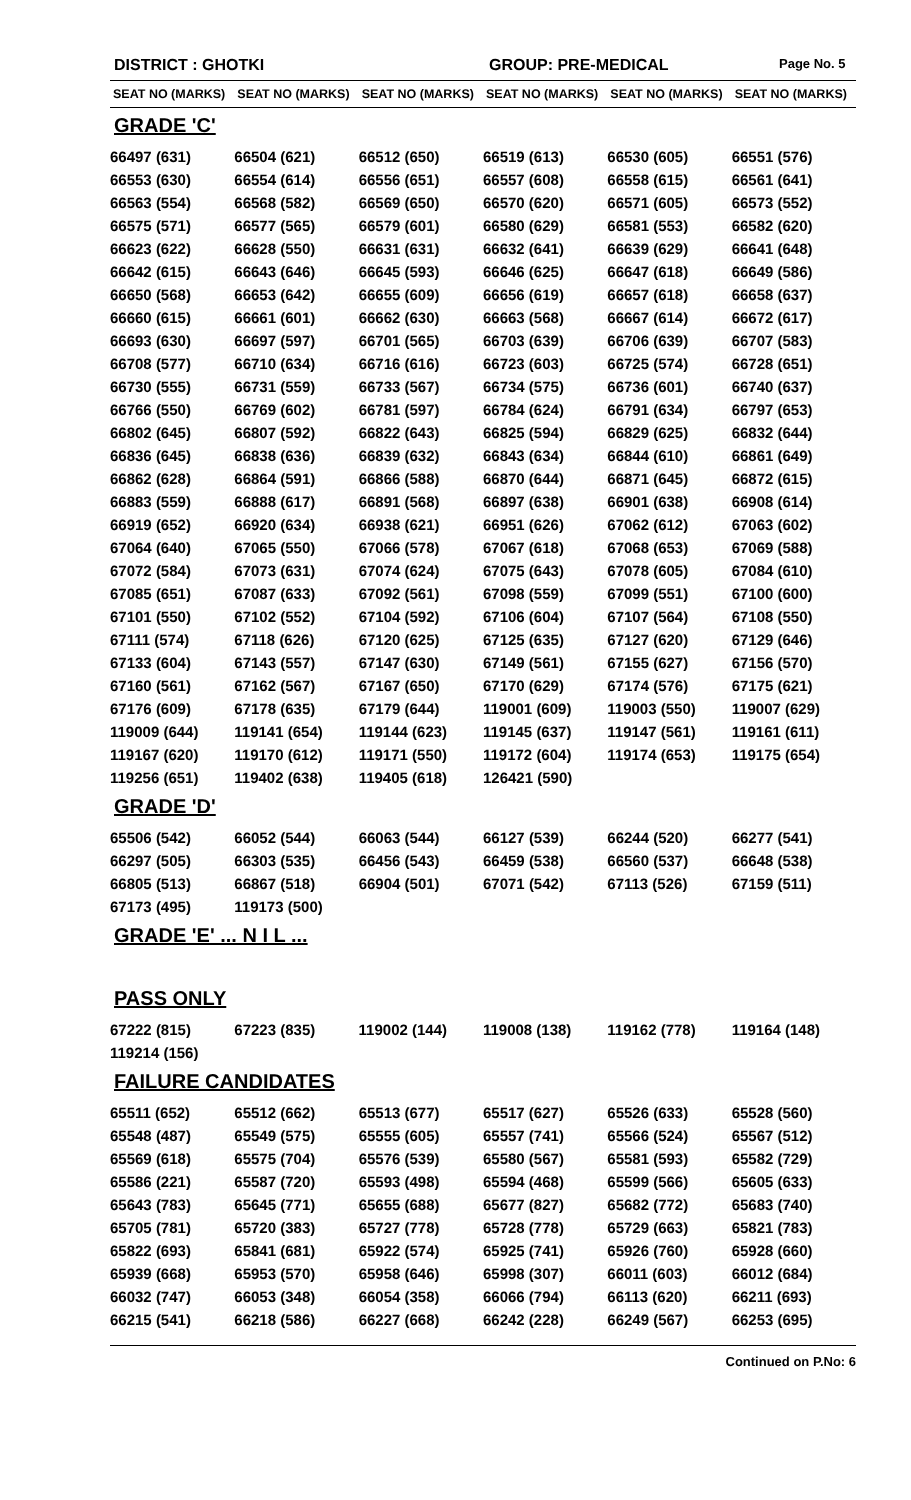DISTRICT : GHOTKI GROUP: PRE-MEDICAL Page No. 5
| SEAT NO (MARKS) | SEAT NO (MARKS) | SEAT NO (MARKS) | SEAT NO (MARKS) | SEAT NO (MARKS) | SEAT NO (MARKS) |
| --- | --- | --- | --- | --- | --- |
GRADE 'C'
| 66497 (631) | 66504 (621) | 66512 (650) | 66519 (613) | 66530 (605) | 66551 (576) |
| 66553 (630) | 66554 (614) | 66556 (651) | 66557 (608) | 66558 (615) | 66561 (641) |
| 66563 (554) | 66568 (582) | 66569 (650) | 66570 (620) | 66571 (605) | 66573 (552) |
| 66575 (571) | 66577 (565) | 66579 (601) | 66580 (629) | 66581 (553) | 66582 (620) |
| 66623 (622) | 66628 (550) | 66631 (631) | 66632 (641) | 66639 (629) | 66641 (648) |
| 66642 (615) | 66643 (646) | 66645 (593) | 66646 (625) | 66647 (618) | 66649 (586) |
| 66650 (568) | 66653 (642) | 66655 (609) | 66656 (619) | 66657 (618) | 66658 (637) |
| 66660 (615) | 66661 (601) | 66662 (630) | 66663 (568) | 66667 (614) | 66672 (617) |
| 66693 (630) | 66697 (597) | 66701 (565) | 66703 (639) | 66706 (639) | 66707 (583) |
| 66708 (577) | 66710 (634) | 66716 (616) | 66723 (603) | 66725 (574) | 66728 (651) |
| 66730 (555) | 66731 (559) | 66733 (567) | 66734 (575) | 66736 (601) | 66740 (637) |
| 66766 (550) | 66769 (602) | 66781 (597) | 66784 (624) | 66791 (634) | 66797 (653) |
| 66802 (645) | 66807 (592) | 66822 (643) | 66825 (594) | 66829 (625) | 66832 (644) |
| 66836 (645) | 66838 (636) | 66839 (632) | 66843 (634) | 66844 (610) | 66861 (649) |
| 66862 (628) | 66864 (591) | 66866 (588) | 66870 (644) | 66871 (645) | 66872 (615) |
| 66883 (559) | 66888 (617) | 66891 (568) | 66897 (638) | 66901 (638) | 66908 (614) |
| 66919 (652) | 66920 (634) | 66938 (621) | 66951 (626) | 67062 (612) | 67063 (602) |
| 67064 (640) | 67065 (550) | 67066 (578) | 67067 (618) | 67068 (653) | 67069 (588) |
| 67072 (584) | 67073 (631) | 67074 (624) | 67075 (643) | 67078 (605) | 67084 (610) |
| 67085 (651) | 67087 (633) | 67092 (561) | 67098 (559) | 67099 (551) | 67100 (600) |
| 67101 (550) | 67102 (552) | 67104 (592) | 67106 (604) | 67107 (564) | 67108 (550) |
| 67111 (574) | 67118 (626) | 67120 (625) | 67125 (635) | 67127 (620) | 67129 (646) |
| 67133 (604) | 67143 (557) | 67147 (630) | 67149 (561) | 67155 (627) | 67156 (570) |
| 67160 (561) | 67162 (567) | 67167 (650) | 67170 (629) | 67174 (576) | 67175 (621) |
| 67176 (609) | 67178 (635) | 67179 (644) | 119001 (609) | 119003 (550) | 119007 (629) |
| 119009 (644) | 119141 (654) | 119144 (623) | 119145 (637) | 119147 (561) | 119161 (611) |
| 119167 (620) | 119170 (612) | 119171 (550) | 119172 (604) | 119174 (653) | 119175 (654) |
| 119256 (651) | 119402 (638) | 119405 (618) | 126421 (590) | | |
GRADE 'D'
| 65506 (542) | 66052 (544) | 66063 (544) | 66127 (539) | 66244 (520) | 66277 (541) |
| 66297 (505) | 66303 (535) | 66456 (543) | 66459 (538) | 66560 (537) | 66648 (538) |
| 66805 (513) | 66867 (518) | 66904 (501) | 67071 (542) | 67113 (526) | 67159 (511) |
| 67173 (495) | 119173 (500) | | | | |
GRADE 'E' ... N I L ...
PASS ONLY
| 67222 (815) | 67223 (835) | 119002 (144) | 119008 (138) | 119162 (778) | 119164 (148) |
| 119214 (156) | | | | | |
FAILURE CANDIDATES
| 65511 (652) | 65512 (662) | 65513 (677) | 65517 (627) | 65526 (633) | 65528 (560) |
| 65548 (487) | 65549 (575) | 65555 (605) | 65557 (741) | 65566 (524) | 65567 (512) |
| 65569 (618) | 65575 (704) | 65576 (539) | 65580 (567) | 65581 (593) | 65582 (729) |
| 65586 (221) | 65587 (720) | 65593 (498) | 65594 (468) | 65599 (566) | 65605 (633) |
| 65643 (783) | 65645 (771) | 65655 (688) | 65677 (827) | 65682 (772) | 65683 (740) |
| 65705 (781) | 65720 (383) | 65727 (778) | 65728 (778) | 65729 (663) | 65821 (783) |
| 65822 (693) | 65841 (681) | 65922 (574) | 65925 (741) | 65926 (760) | 65928 (660) |
| 65939 (668) | 65953 (570) | 65958 (646) | 65998 (307) | 66011 (603) | 66012 (684) |
| 66032 (747) | 66053 (348) | 66054 (358) | 66066 (794) | 66113 (620) | 66211 (693) |
| 66215 (541) | 66218 (586) | 66227 (668) | 66242 (228) | 66249 (567) | 66253 (695) |
Continued on P.No: 6